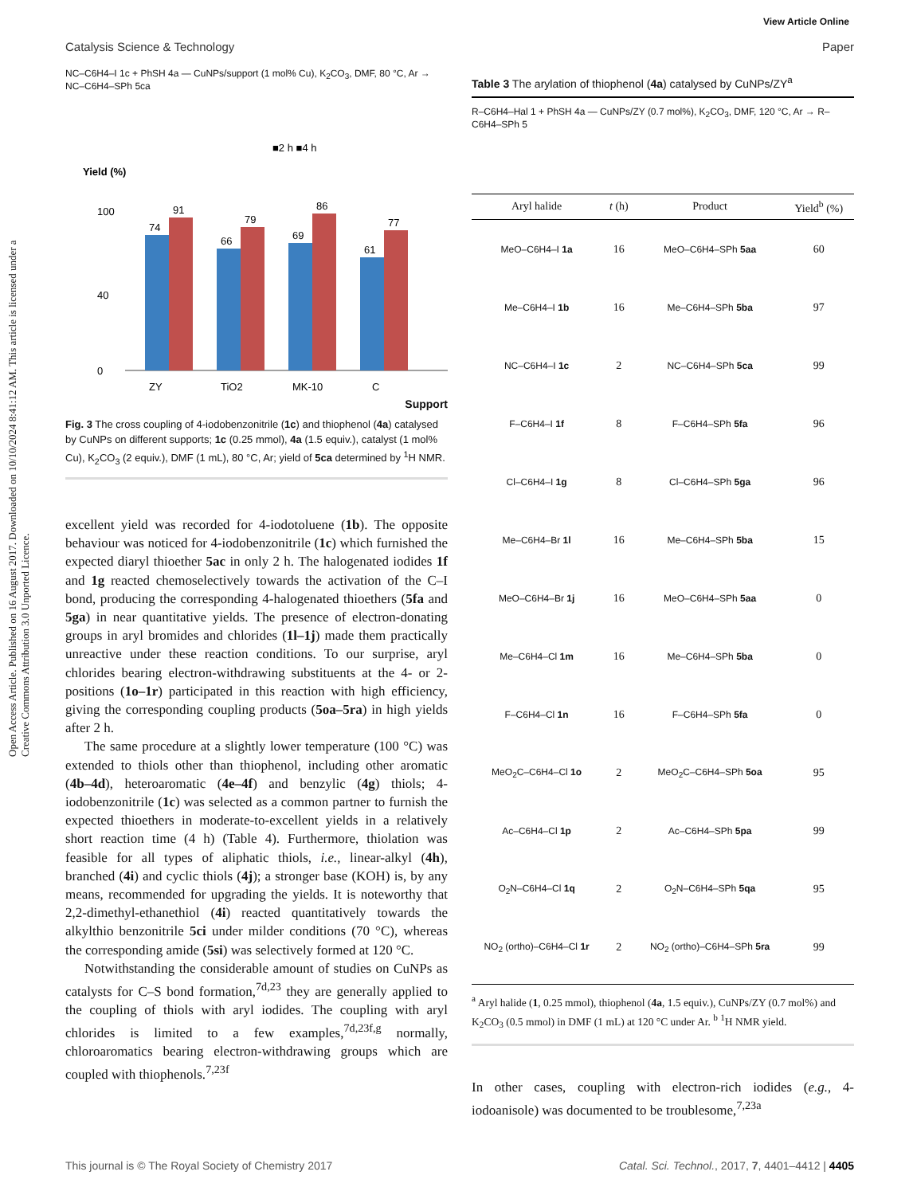View Article Online
Catalysis Science & Technology Paper
Open Access Article. Published on 16 August 2017. Downloaded on 10/10/2024 8:41:12 AM. This article is licensed under a Creative Commons Attribution 3.0 Unported Licence.
NC–C6H4–I 1c + PhSH 4a — CuNPs/support (1 mol% Cu), K<sub>2</sub>CO<sub>3</sub>, DMF, 80 °C, Ar → NC–C6H4–SPh 5ca
■2 h ■4 h
Yield (%)
0
40
100
74
91
66
79
69
86
61
77
ZY
TiO2
MK-10
C
Support
Fig. 3 The cross coupling of 4-iodobenzonitrile (1c) and thiophenol (4a) catalysed by CuNPs on different supports; 1c (0.25 mmol), 4a (1.5 equiv.), catalyst (1 mol% Cu), K<sub>2</sub>CO<sub>3</sub> (2 equiv.), DMF (1 mL), 80 °C, Ar; yield of 5ca determined by <sup>1</sup>H NMR.
excellent yield was recorded for 4-iodotoluene (1b). The opposite behaviour was noticed for 4-iodobenzonitrile (1c) which furnished the expected diaryl thioether 5ac in only 2 h. The halogenated iodides 1f and 1g reacted chemoselectively towards the activation of the C–I bond, producing the corresponding 4-halogenated thioethers (5fa and 5ga) in near quantitative yields. The presence of electron-donating groups in aryl bromides and chlorides (1l–1j) made them practically unreactive under these reaction conditions. To our surprise, aryl chlorides bearing electron-withdrawing substituents at the 4- or 2-positions (1o–1r) participated in this reaction with high efficiency, giving the corresponding coupling products (5oa–5ra) in high yields after 2 h.
The same procedure at a slightly lower temperature (100 °C) was extended to thiols other than thiophenol, including other aromatic (4b–4d), heteroaromatic (4e–4f) and benzylic (4g) thiols; 4-iodobenzonitrile (1c) was selected as a common partner to furnish the expected thioethers in moderate-to-excellent yields in a relatively short reaction time (4 h) (Table 4). Furthermore, thiolation was feasible for all types of aliphatic thiols, i.e., linear-alkyl (4h), branched (4i) and cyclic thiols (4j); a stronger base (KOH) is, by any means, recommended for upgrading the yields. It is noteworthy that 2,2-dimethyl-ethanethiol (4i) reacted quantitatively towards the alkylthio benzonitrile 5ci under milder conditions (70 °C), whereas the corresponding amide (5si) was selectively formed at 120 °C.
Notwithstanding the considerable amount of studies on CuNPs as catalysts for C–S bond formation,<sup>7d,23</sup> they are generally applied to the coupling of thiols with aryl iodides. The coupling with aryl chlorides is limited to a few examples,<sup>7d,23f,g</sup> normally, chloroaromatics bearing electron-withdrawing groups which are coupled with thiophenols.<sup>7,23f</sup>
Table 3 The arylation of thiophenol (4a) catalysed by CuNPs/ZY<sup>a</sup>
R–C6H4–Hal 1 + PhSH 4a — CuNPs/ZY (0.7 mol%), K<sub>2</sub>CO<sub>3</sub>, DMF, 120 °C, Ar → R–C6H4–SPh 5
| Aryl halide | t (h) | Product | Yield<sup>b</sup> (%) |
| --- | --- | --- | --- |
| MeO–C6H4–I 1a | 16 | MeO–C6H4–SPh 5aa | 60 |
| Me–C6H4–I 1b | 16 | Me–C6H4–SPh 5ba | 97 |
| NC–C6H4–I 1c | 2 | NC–C6H4–SPh 5ca | 99 |
| F–C6H4–I 1f | 8 | F–C6H4–SPh 5fa | 96 |
| Cl–C6H4–I 1g | 8 | Cl–C6H4–SPh 5ga | 96 |
| Me–C6H4–Br 1l | 16 | Me–C6H4–SPh 5ba | 15 |
| MeO–C6H4–Br 1j | 16 | MeO–C6H4–SPh 5aa | 0 |
| Me–C6H4–Cl 1m | 16 | Me–C6H4–SPh 5ba | 0 |
| F–C6H4–Cl 1n | 16 | F–C6H4–SPh 5fa | 0 |
| MeO<sub>2</sub>C–C6H4–Cl 1o | 2 | MeO<sub>2</sub>C–C6H4–SPh 5oa | 95 |
| Ac–C6H4–Cl 1p | 2 | Ac–C6H4–SPh 5pa | 99 |
| O<sub>2</sub>N–C6H4–Cl 1q | 2 | O<sub>2</sub>N–C6H4–SPh 5qa | 95 |
| NO<sub>2</sub> (ortho)–C6H4–Cl 1r | 2 | NO<sub>2</sub> (ortho)–C6H4–SPh 5ra | 99 |
<sup>a</sup> Aryl halide (1, 0.25 mmol), thiophenol (4a, 1.5 equiv.), CuNPs/ZY (0.7 mol%) and K<sub>2</sub>CO<sub>3</sub> (0.5 mmol) in DMF (1 mL) at 120 °C under Ar. <sup>b</sup> <sup>1</sup>H NMR yield.
In other cases, coupling with electron-rich iodides (e.g., 4-iodoanisole) was documented to be troublesome,<sup>7,23a</sup>
This journal is © The Royal Society of Chemistry 2017 Catal. Sci. Technol., 2017, 7, 4401–4412 | 4405